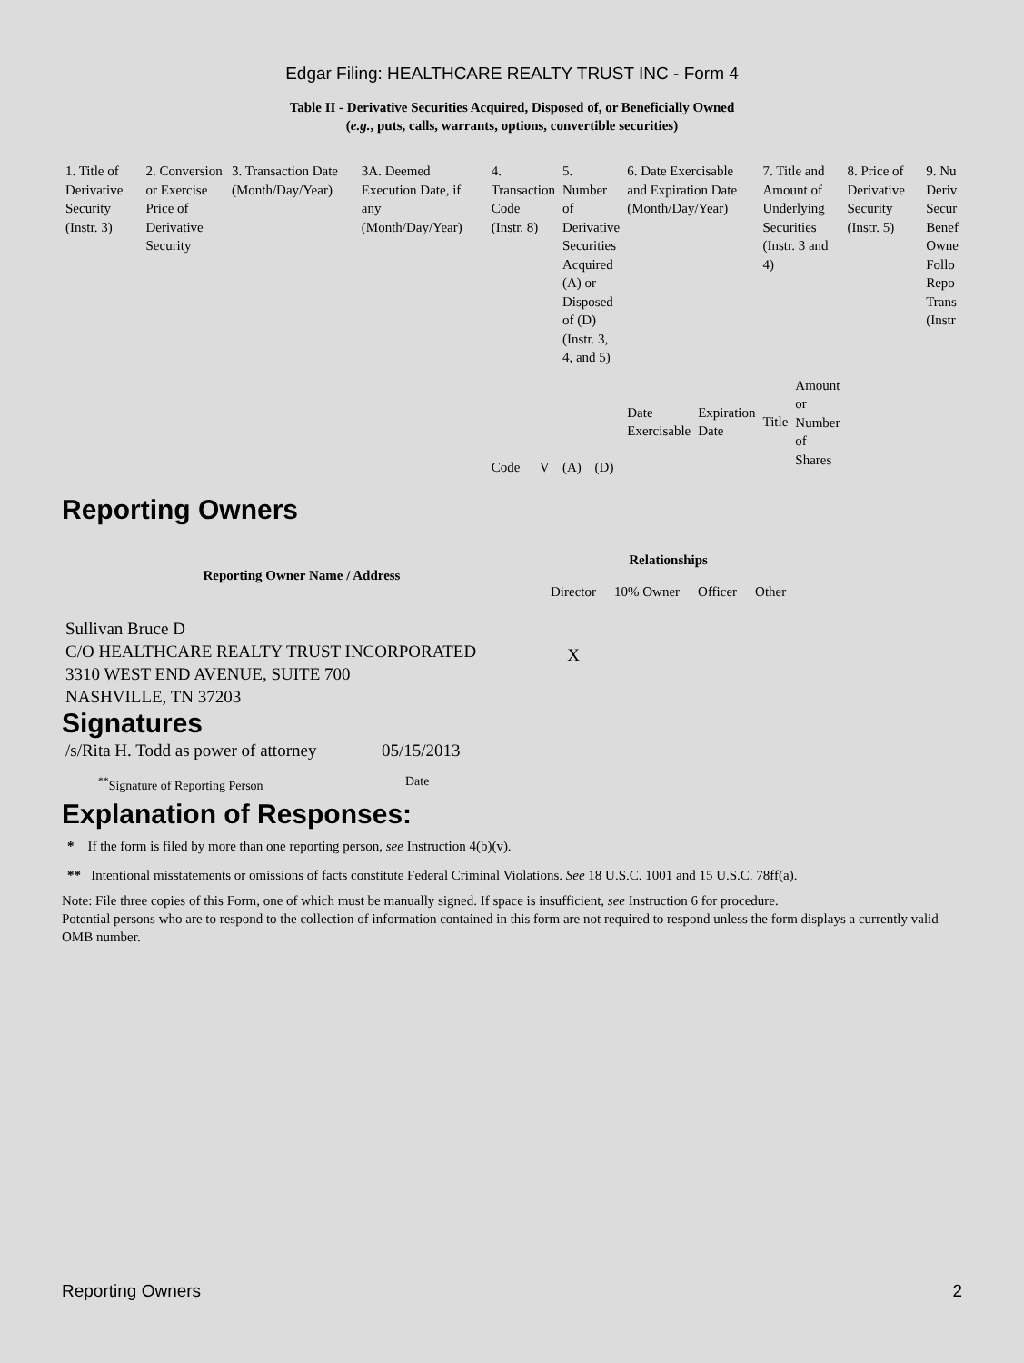Edgar Filing: HEALTHCARE REALTY TRUST INC - Form 4
Table II - Derivative Securities Acquired, Disposed of, or Beneficially Owned
(e.g., puts, calls, warrants, options, convertible securities)
| 1. Title of Derivative Security (Instr. 3) | 2. Conversion or Exercise Price of Derivative Security | 3. Transaction Date (Month/Day/Year) | 3A. Deemed Execution Date, if any (Month/Day/Year) | 4. Transaction Code (Instr. 8) | | 5. Number of Derivative Securities Acquired (A) or Disposed of (D) (Instr. 3, 4, and 5) | | 6. Date Exercisable and Expiration Date (Month/Day/Year) | | 7. Title and Amount of Underlying Securities (Instr. 3 and 4) | | 8. Price of Derivative Security (Instr. 5) | 9. Nu Deriv Secur Benef Owne Follo Repo Trans (Instr |
| | | | | Code | V | (A) | (D) | Date Exercisable | Expiration Date | Title | Amount or Number of Shares | | |
Reporting Owners
| Reporting Owner Name / Address | Relationships | | | |
| --- | --- | --- | --- | --- |
| | Director | 10% Owner | Officer | Other |
| Sullivan Bruce D C/O HEALTHCARE REALTY TRUST INCORPORATED 3310 WEST END AVENUE, SUITE 700 NASHVILLE, TN 37203 | X | | | |
Signatures
| /s/Rita H. Todd as power of attorney | 05/15/2013 |
| <sup>**</sup> Signature of Reporting Person | Date |
Explanation of Responses:
* If the form is filed by more than one reporting person, see Instruction 4(b)(v).
** Intentional misstatements or omissions of facts constitute Federal Criminal Violations. See 18 U.S.C. 1001 and 15 U.S.C. 78ff(a).
Note: File three copies of this Form, one of which must be manually signed. If space is insufficient, see Instruction 6 for procedure.
Potential persons who are to respond to the collection of information contained in this form are not required to respond unless the form displays a currently valid OMB number.
Reporting Owners 2